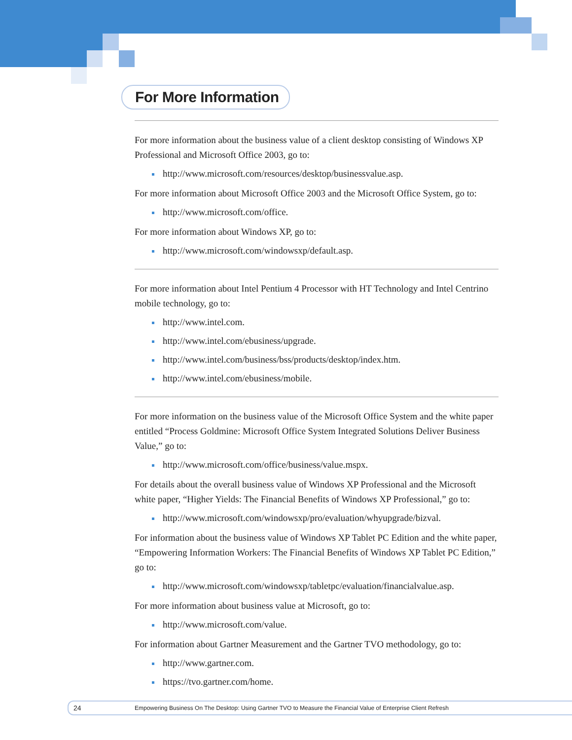For More Information
For more information about the business value of a client desktop consisting of Windows XP Professional and Microsoft Office 2003, go to:
http://www.microsoft.com/resources/desktop/businessvalue.asp.
For more information about Microsoft Office 2003 and the Microsoft Office System, go to:
http://www.microsoft.com/office.
For more information about Windows XP, go to:
http://www.microsoft.com/windowsxp/default.asp.
For more information about Intel Pentium 4 Processor with HT Technology and Intel Centrino mobile technology, go to:
http://www.intel.com.
http://www.intel.com/ebusiness/upgrade.
http://www.intel.com/business/bss/products/desktop/index.htm.
http://www.intel.com/ebusiness/mobile.
For more information on the business value of the Microsoft Office System and the white paper entitled “Process Goldmine: Microsoft Office System Integrated Solutions Deliver Business Value,” go to:
http://www.microsoft.com/office/business/value.mspx.
For details about the overall business value of Windows XP Professional and the Microsoft white paper, “Higher Yields: The Financial Benefits of Windows XP Professional,” go to:
http://www.microsoft.com/windowsxp/pro/evaluation/whyupgrade/bizval.
For information about the business value of Windows XP Tablet PC Edition and the white paper, “Empowering Information Workers: The Financial Benefits of Windows XP Tablet PC Edition,” go to:
http://www.microsoft.com/windowsxp/tabletpc/evaluation/financialvalue.asp.
For more information about business value at Microsoft, go to:
http://www.microsoft.com/value.
For information about Gartner Measurement and the Gartner TVO methodology, go to:
http://www.gartner.com.
https://tvo.gartner.com/home.
24 Empowering Business On The Desktop: Using Gartner TVO to Measure the Financial Value of Enterprise Client Refresh